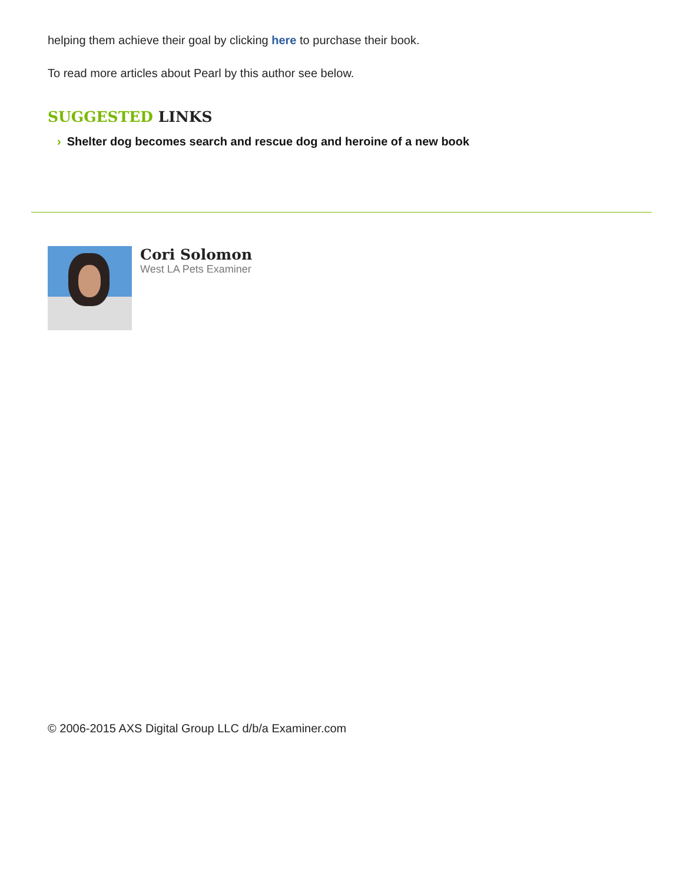helping them achieve their goal by clicking here to purchase their book.
To read more articles about Pearl by this author see below.
SUGGESTED LINKS
› Shelter dog becomes search and rescue dog and heroine of a new book
Cori Solomon
West LA Pets Examiner
© 2006-2015 AXS Digital Group LLC d/b/a Examiner.com